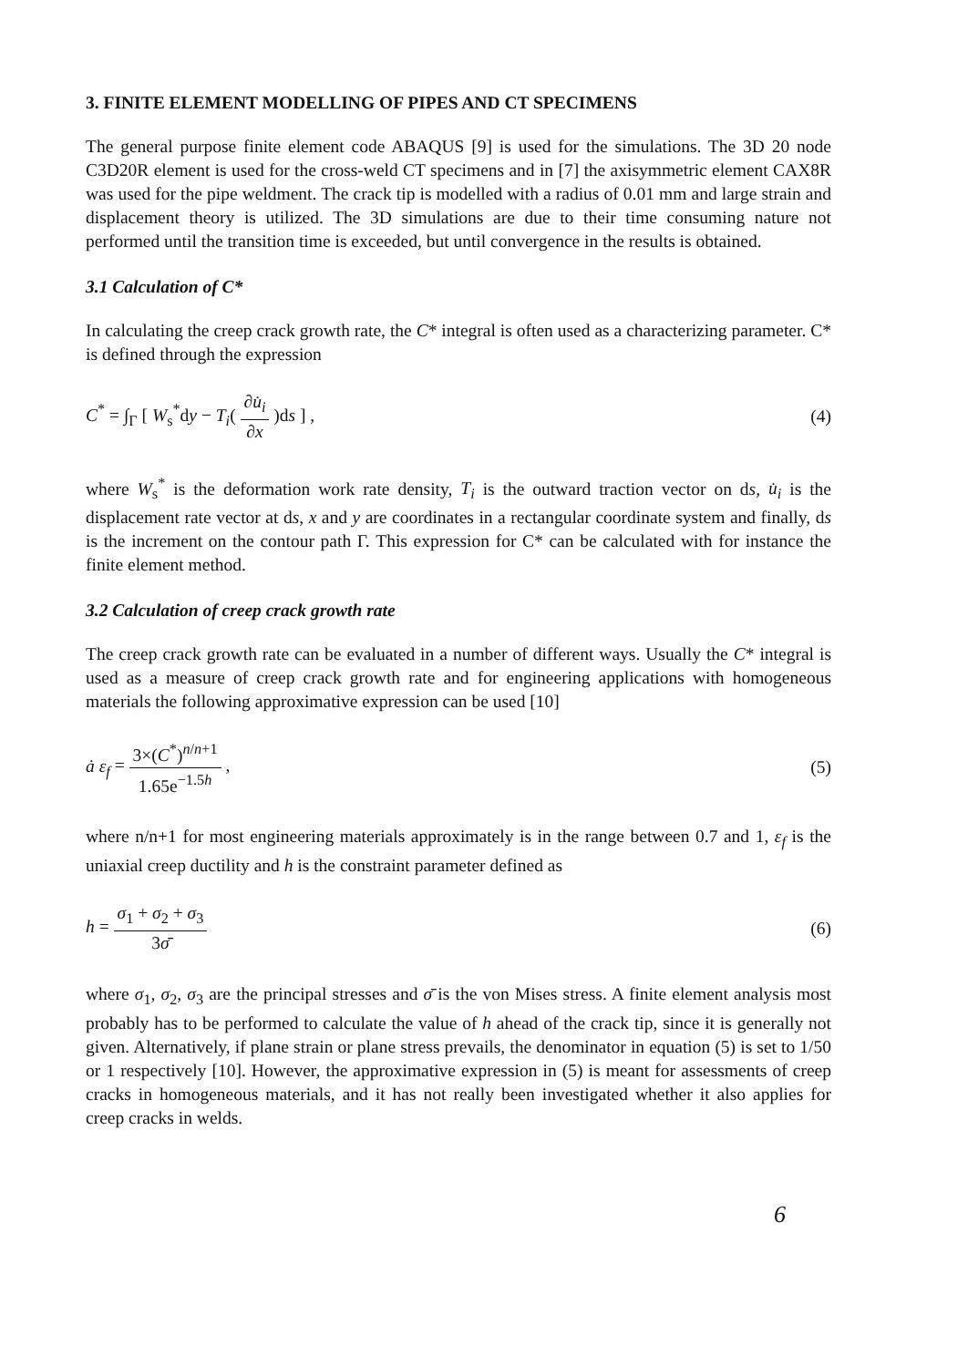3. FINITE ELEMENT MODELLING OF PIPES AND CT SPECIMENS
The general purpose finite element code ABAQUS [9] is used for the simulations. The 3D 20 node C3D20R element is used for the cross-weld CT specimens and in [7] the axisymmetric element CAX8R was used for the pipe weldment. The crack tip is modelled with a radius of 0.01 mm and large strain and displacement theory is utilized. The 3D simulations are due to their time consuming nature not performed until the transition time is exceeded, but until convergence in the results is obtained.
3.1 Calculation of C*
In calculating the creep crack growth rate, the C* integral is often used as a characterizing parameter. C* is defined through the expression
C<sup>*</sup> = ∫<sub>Γ</sub> [ W<sub>s</sub><sup>*</sup>dy − T<sub>i</sub>( ∂u̇<sub>i</sub> ∂x )ds ] ,
(4)
where W<sub>s</sub><sup>*</sup> is the deformation work rate density, T<sub>i</sub> is the outward traction vector on ds, u̇<sub>i</sub> is the displacement rate vector at ds, x and y are coordinates in a rectangular coordinate system and finally, ds is the increment on the contour path Γ. This expression for C* can be calculated with for instance the finite element method.
3.2 Calculation of creep crack growth rate
The creep crack growth rate can be evaluated in a number of different ways. Usually the C* integral is used as a measure of creep crack growth rate and for engineering applications with homogeneous materials the following approximative expression can be used [10]
ȧ ε<sub>f</sub> = 3×(C<sup>*</sup>)<sup>n/n+1</sup> 1.65e<sup>−1.5h</sup> ,
(5)
where n/n+1 for most engineering materials approximately is in the range between 0.7 and 1, ε<sub>f</sub> is the uniaxial creep ductility and h is the constraint parameter defined as
h = σ<sub>1</sub> + σ<sub>2</sub> + σ<sub>3</sub> 3σ̄ (6)
where σ<sub>1</sub>, σ<sub>2</sub>, σ<sub>3</sub> are the principal stresses and σ̄ is the von Mises stress. A finite element analysis most probably has to be performed to calculate the value of h ahead of the crack tip, since it is generally not given. Alternatively, if plane strain or plane stress prevails, the denominator in equation (5) is set to 1/50 or 1 respectively [10]. However, the approximative expression in (5) is meant for assessments of creep cracks in homogeneous materials, and it has not really been investigated whether it also applies for creep cracks in welds.
6